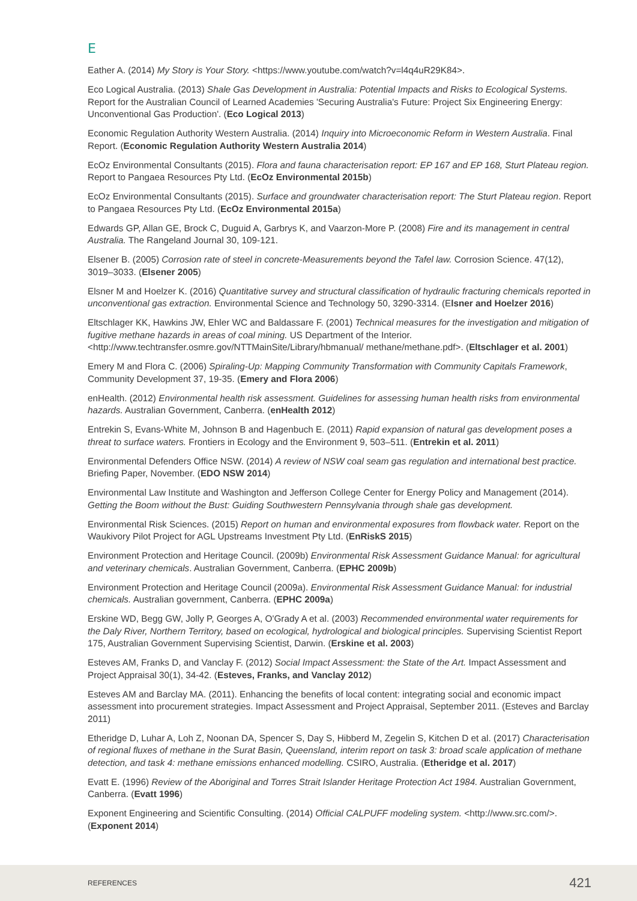E
Eather A. (2014) My Story is Your Story. <https://www.youtube.com/watch?v=l4q4uR29K84>.
Eco Logical Australia. (2013) Shale Gas Development in Australia: Potential Impacts and Risks to Ecological Systems. Report for the Australian Council of Learned Academies 'Securing Australia's Future: Project Six Engineering Energy: Unconventional Gas Production'. (Eco Logical 2013)
Economic Regulation Authority Western Australia. (2014) Inquiry into Microeconomic Reform in Western Australia. Final Report. (Economic Regulation Authority Western Australia 2014)
EcOz Environmental Consultants (2015). Flora and fauna characterisation report: EP 167 and EP 168, Sturt Plateau region. Report to Pangaea Resources Pty Ltd. (EcOz Environmental 2015b)
EcOz Environmental Consultants (2015). Surface and groundwater characterisation report: The Sturt Plateau region. Report to Pangaea Resources Pty Ltd. (EcOz Environmental 2015a)
Edwards GP, Allan GE, Brock C, Duguid A, Garbrys K, and Vaarzon-More P. (2008) Fire and its management in central Australia. The Rangeland Journal 30, 109-121.
Elsener B. (2005) Corrosion rate of steel in concrete-Measurements beyond the Tafel law. Corrosion Science. 47(12), 3019–3033. (Elsener 2005)
Elsner M and Hoelzer K. (2016) Quantitative survey and structural classification of hydraulic fracturing chemicals reported in unconventional gas extraction. Environmental Science and Technology 50, 3290-3314. (Elsner and Hoelzer 2016)
Eltschlager KK, Hawkins JW, Ehler WC and Baldassare F. (2001) Technical measures for the investigation and mitigation of fugitive methane hazards in areas of coal mining. US Department of the Interior. <http://www.techtransfer.osmre.gov/NTTMainSite/Library/hbmanual/ methane/methane.pdf>. (Eltschlager et al. 2001)
Emery M and Flora C. (2006) Spiraling-Up: Mapping Community Transformation with Community Capitals Framework, Community Development 37, 19-35. (Emery and Flora 2006)
enHealth. (2012) Environmental health risk assessment. Guidelines for assessing human health risks from environmental hazards. Australian Government, Canberra. (enHealth 2012)
Entrekin S, Evans-White M, Johnson B and Hagenbuch E. (2011) Rapid expansion of natural gas development poses a threat to surface waters. Frontiers in Ecology and the Environment 9, 503–511. (Entrekin et al. 2011)
Environmental Defenders Office NSW. (2014) A review of NSW coal seam gas regulation and international best practice. Briefing Paper, November. (EDO NSW 2014)
Environmental Law Institute and Washington and Jefferson College Center for Energy Policy and Management (2014). Getting the Boom without the Bust: Guiding Southwestern Pennsylvania through shale gas development.
Environmental Risk Sciences. (2015) Report on human and environmental exposures from flowback water. Report on the Waukivory Pilot Project for AGL Upstreams Investment Pty Ltd. (EnRiskS 2015)
Environment Protection and Heritage Council. (2009b) Environmental Risk Assessment Guidance Manual: for agricultural and veterinary chemicals. Australian Government, Canberra. (EPHC 2009b)
Environment Protection and Heritage Council (2009a). Environmental Risk Assessment Guidance Manual: for industrial chemicals. Australian government, Canberra. (EPHC 2009a)
Erskine WD, Begg GW, Jolly P, Georges A, O'Grady A et al. (2003) Recommended environmental water requirements for the Daly River, Northern Territory, based on ecological, hydrological and biological principles. Supervising Scientist Report 175, Australian Government Supervising Scientist, Darwin. (Erskine et al. 2003)
Esteves AM, Franks D, and Vanclay F. (2012) Social Impact Assessment: the State of the Art. Impact Assessment and Project Appraisal 30(1), 34-42. (Esteves, Franks, and Vanclay 2012)
Esteves AM and Barclay MA. (2011). Enhancing the benefits of local content: integrating social and economic impact assessment into procurement strategies. Impact Assessment and Project Appraisal, September 2011. (Esteves and Barclay 2011)
Etheridge D, Luhar A, Loh Z, Noonan DA, Spencer S, Day S, Hibberd M, Zegelin S, Kitchen D et al. (2017) Characterisation of regional fluxes of methane in the Surat Basin, Queensland, interim report on task 3: broad scale application of methane detection, and task 4: methane emissions enhanced modelling. CSIRO, Australia. (Etheridge et al. 2017)
Evatt E. (1996) Review of the Aboriginal and Torres Strait Islander Heritage Protection Act 1984. Australian Government, Canberra. (Evatt 1996)
Exponent Engineering and Scientific Consulting. (2014) Official CALPUFF modeling system. <http://www.src.com/>. (Exponent 2014)
REFERENCES 421